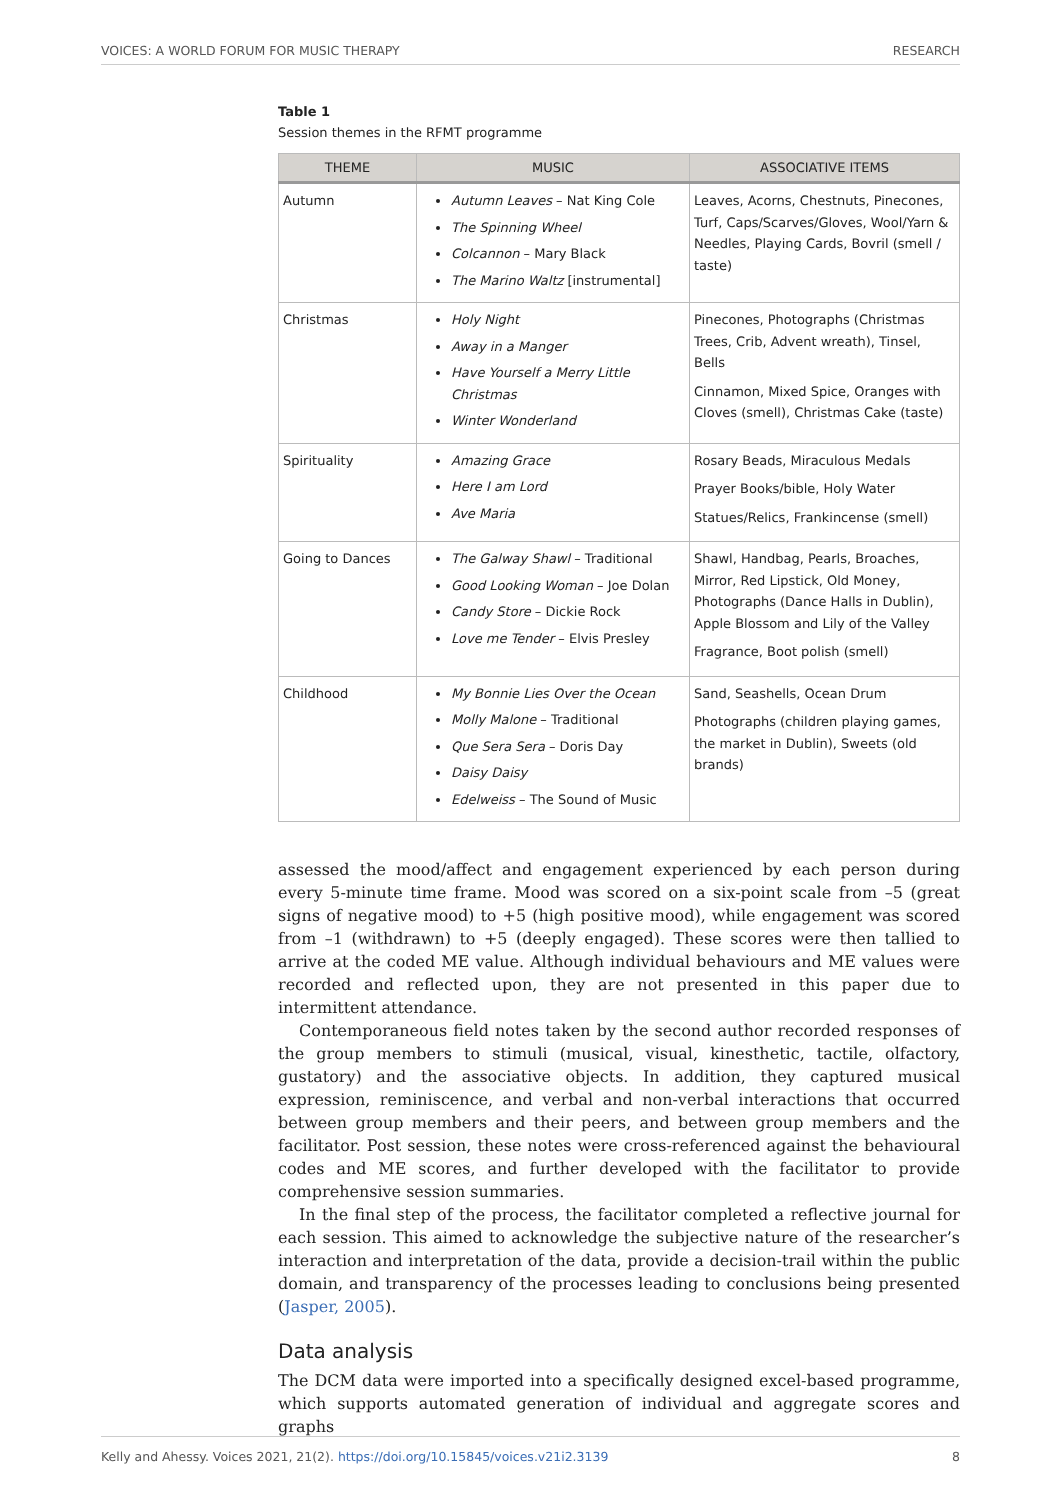VOICES: A WORLD FORUM FOR MUSIC THERAPY RESEARCH
Table 1
Session themes in the RFMT programme
| THEME | MUSIC | ASSOCIATIVE ITEMS |
| --- | --- | --- |
| Autumn | Autumn Leaves – Nat King Cole The Spinning Wheel Colcannon – Mary Black The Marino Waltz [instrumental] | Leaves, Acorns, Chestnuts, Pinecones, Turf, Caps/Scarves/Gloves, Wool/Yarn & Needles, Playing Cards, Bovril (smell / taste) |
| Christmas | Holy Night Away in a Manger Have Yourself a Merry Little Christmas Winter Wonderland | Pinecones, Photographs (Christmas Trees, Crib, Advent wreath), Tinsel, Bells Cinnamon, Mixed Spice, Oranges with Cloves (smell), Christmas Cake (taste) |
| Spirituality | Amazing Grace Here I am Lord Ave Maria | Rosary Beads, Miraculous Medals Prayer Books/bible, Holy Water Statues/Relics, Frankincense (smell) |
| Going to Dances | The Galway Shawl – Traditional Good Looking Woman – Joe Dolan Candy Store – Dickie Rock Love me Tender – Elvis Presley | Shawl, Handbag, Pearls, Broaches, Mirror, Red Lipstick, Old Money, Photographs (Dance Halls in Dublin), Apple Blossom and Lily of the Valley Fragrance, Boot polish (smell) |
| Childhood | My Bonnie Lies Over the Ocean Molly Malone – Traditional Que Sera Sera – Doris Day Daisy Daisy Edelweiss – The Sound of Music | Sand, Seashells, Ocean Drum Photographs (children playing games, the market in Dublin), Sweets (old brands) |
assessed the mood/affect and engagement experienced by each person during every 5-minute time frame. Mood was scored on a six-point scale from –5 (great signs of negative mood) to +5 (high positive mood), while engagement was scored from –1 (withdrawn) to +5 (deeply engaged). These scores were then tallied to arrive at the coded ME value. Although individual behaviours and ME values were recorded and reflected upon, they are not presented in this paper due to intermittent attendance.
Contemporaneous field notes taken by the second author recorded responses of the group members to stimuli (musical, visual, kinesthetic, tactile, olfactory, gustatory) and the associative objects. In addition, they captured musical expression, reminiscence, and verbal and non-verbal interactions that occurred between group members and their peers, and between group members and the facilitator. Post session, these notes were cross-referenced against the behavioural codes and ME scores, and further developed with the facilitator to provide comprehensive session summaries.
In the final step of the process, the facilitator completed a reflective journal for each session. This aimed to acknowledge the subjective nature of the researcher’s interaction and interpretation of the data, provide a decision-trail within the public domain, and transparency of the processes leading to conclusions being presented (Jasper, 2005).
Data analysis
The DCM data were imported into a specifically designed excel-based programme, which supports automated generation of individual and aggregate scores and graphs
Kelly and Ahessy. Voices 2021, 21(2). https://doi.org/10.15845/voices.v21i2.3139 8